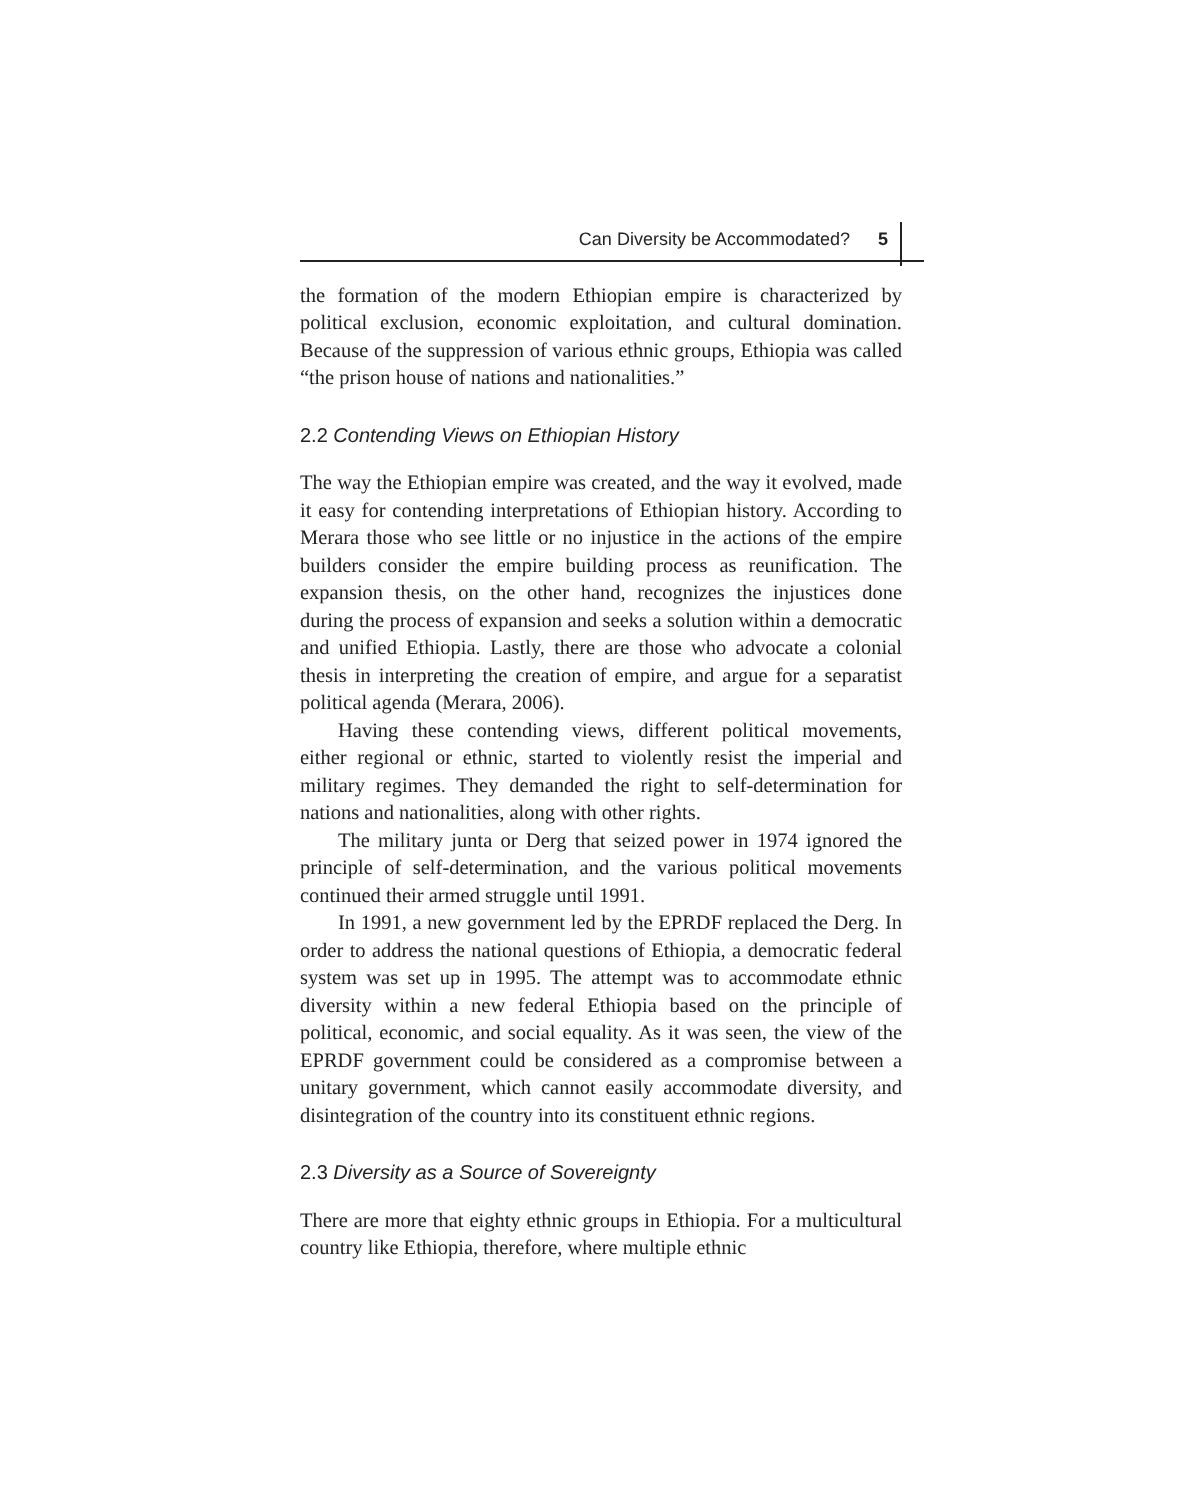Can Diversity be Accommodated? 5
the formation of the modern Ethiopian empire is characterized by political exclusion, economic exploitation, and cultural domination. Because of the suppression of various ethnic groups, Ethiopia was called “the prison house of nations and nationalities.”
2.2 Contending Views on Ethiopian History
The way the Ethiopian empire was created, and the way it evolved, made it easy for contending interpretations of Ethiopian history. According to Merara those who see little or no injustice in the actions of the empire builders consider the empire building process as reunification. The expansion thesis, on the other hand, recognizes the injustices done during the process of expansion and seeks a solution within a democratic and unified Ethiopia. Lastly, there are those who advocate a colonial thesis in interpreting the creation of empire, and argue for a separatist political agenda (Merara, 2006).
Having these contending views, different political movements, either regional or ethnic, started to violently resist the imperial and military regimes. They demanded the right to self-determination for nations and nationalities, along with other rights.
The military junta or Derg that seized power in 1974 ignored the principle of self-determination, and the various political movements continued their armed struggle until 1991.
In 1991, a new government led by the EPRDF replaced the Derg. In order to address the national questions of Ethiopia, a democratic federal system was set up in 1995. The attempt was to accommodate ethnic diversity within a new federal Ethiopia based on the principle of political, economic, and social equality. As it was seen, the view of the EPRDF government could be considered as a compromise between a unitary government, which cannot easily accommodate diversity, and disintegration of the country into its constituent ethnic regions.
2.3 Diversity as a Source of Sovereignty
There are more that eighty ethnic groups in Ethiopia. For a multicultural country like Ethiopia, therefore, where multiple ethnic